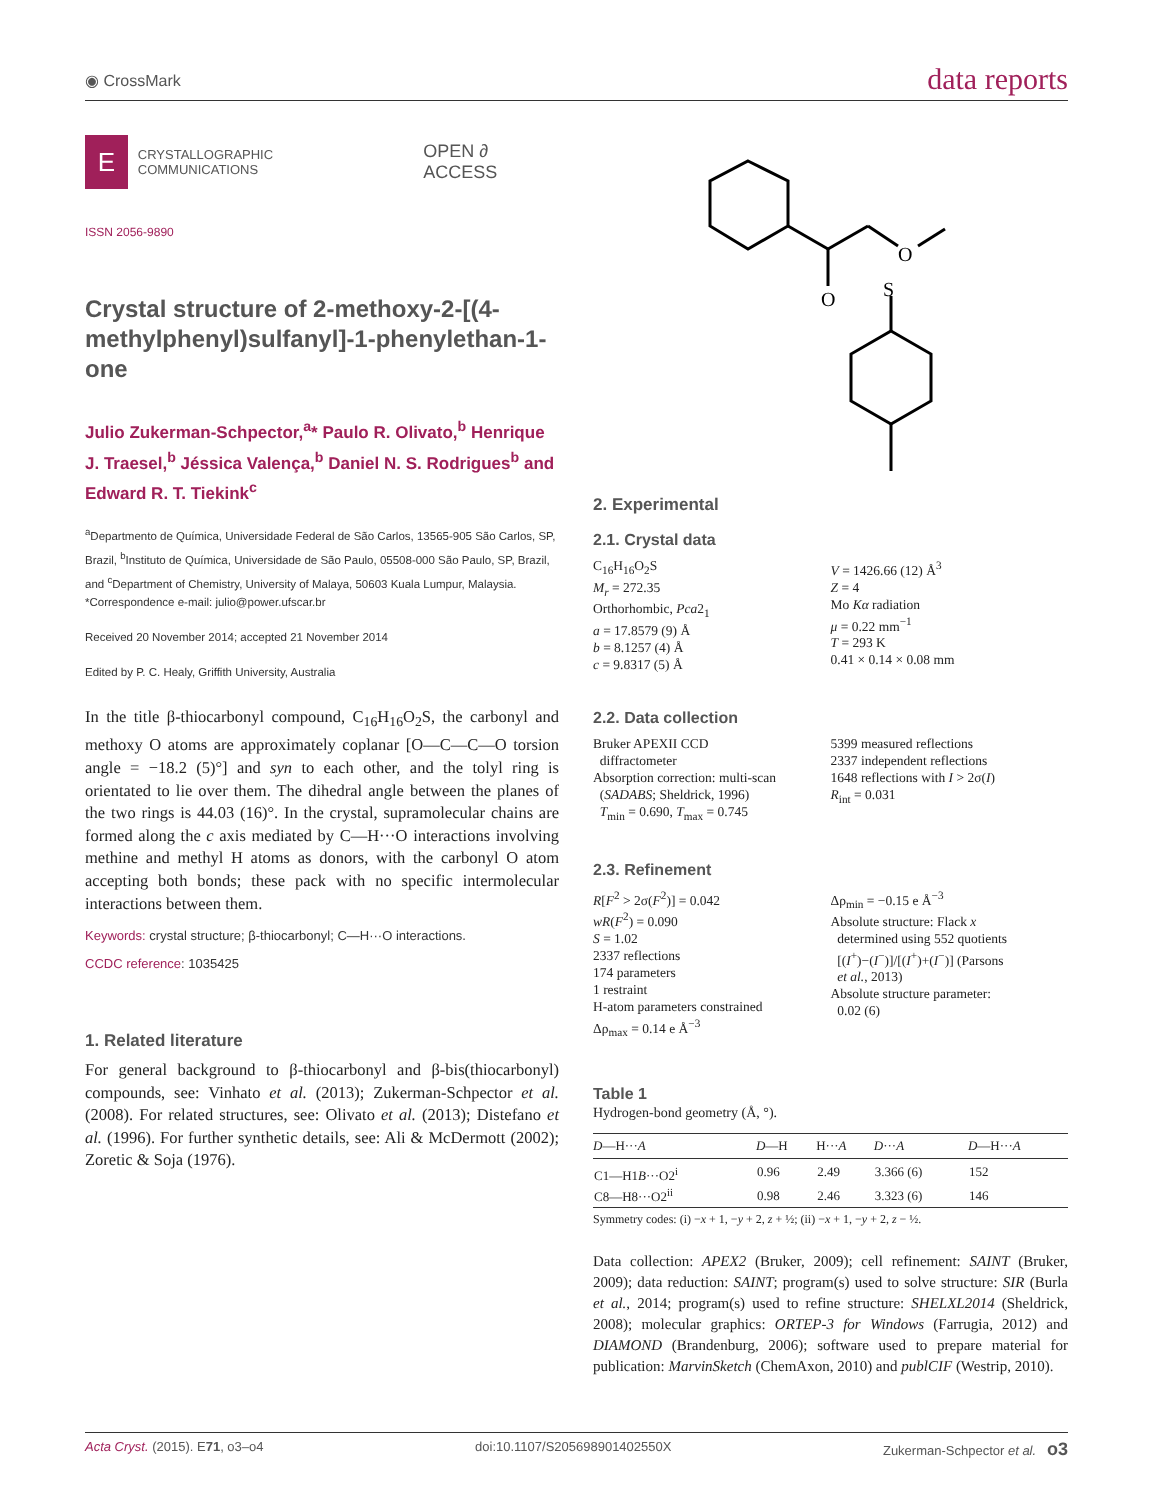◉ CrossMark data reports
E
CRYSTALLOGRAPHIC
COMMUNICATIONS
OPEN ∂ ACCESS
ISSN 2056-9890
Crystal structure of 2-methoxy-2-[(4-methylphenyl)sulfanyl]-1-phenylethan-1-one
Julio Zukerman-Schpector,<sup>a</sup>* Paulo R. Olivato,<sup>b</sup> Henrique J. Traesel,<sup>b</sup> Jéssica Valença,<sup>b</sup> Daniel N. S. Rodrigues<sup>b</sup> and Edward R. T. Tiekink<sup>c</sup>
<sup>a</sup> Departmento de Química, Universidade Federal de São Carlos, 13565-905 São Carlos, SP, Brazil, <sup>b</sup>Instituto de Química, Universidade de São Paulo, 05508-000 São Paulo, SP, Brazil, and <sup>c</sup>Department of Chemistry, University of Malaya, 50603 Kuala Lumpur, Malaysia. *Correspondence e-mail: julio@power.ufscar.br
Received 20 November 2014; accepted 21 November 2014
Edited by P. C. Healy, Griffith University, Australia
In the title β-thiocarbonyl compound, C<sub>16</sub>H<sub>16</sub>O<sub>2</sub>S, the carbonyl and methoxy O atoms are approximately coplanar [O—C—C—O torsion angle = −18.2 (5)°] and syn to each other, and the tolyl ring is orientated to lie over them. The dihedral angle between the planes of the two rings is 44.03 (16)°. In the crystal, supramolecular chains are formed along the c axis mediated by C—H···O interactions involving methine and methyl H atoms as donors, with the carbonyl O atom accepting both bonds; these pack with no specific intermolecular interactions between them.
Keywords: crystal structure; β-thiocarbonyl; C—H···O interactions.
CCDC reference: 1035425
1. Related literature
For general background to β-thiocarbonyl and β-bis(thiocarbonyl) compounds, see: Vinhato et al. (2013); Zukerman-Schpector et al. (2008). For related structures, see: Olivato et al. (2013); Distefano et al. (1996). For further synthetic details, see: Ali & McDermott (2002); Zoretic & Soja (1976).
O
O
S
2. Experimental
2.1. Crystal data
C<sub>16</sub>H<sub>16</sub>O<sub>2</sub>S
M<sub>r</sub> = 272.35
Orthorhombic, Pca2<sub>1</sub>
a = 17.8579 (9) Å
b = 8.1257 (4) Å
c = 9.8317 (5) Å
V = 1426.66 (12) Å<sup>3</sup>
Z = 4
Mo Kα radiation
μ = 0.22 mm<sup>−1</sup>
T = 293 K
0.41 × 0.14 × 0.08 mm
2.2. Data collection
Bruker APEXII CCD
diffractometer
Absorption correction: multi-scan
(SADABS; Sheldrick, 1996)
T<sub>min</sub> = 0.690, T<sub>max</sub> = 0.745
5399 measured reflections
2337 independent reflections
1648 reflections with I > 2σ(I)
R<sub>int</sub> = 0.031
2.3. Refinement
R[F<sup>2</sup> > 2σ(F<sup>2</sup>)] = 0.042
wR(F<sup>2</sup>) = 0.090
S = 1.02
2337 reflections
174 parameters
1 restraint
H-atom parameters constrained
Δρ<sub>max</sub> = 0.14 e Å<sup>−3</sup>
Δρ<sub>min</sub> = −0.15 e Å<sup>−3</sup>
Absolute structure: Flack x
determined using 552 quotients
[(I<sup>+</sup>)−(I<sup>−</sup>)]/[(I<sup>+</sup>)+(I<sup>−</sup>)] (Parsons
et al., 2013)
Absolute structure parameter:
0.02 (6)
Table 1
Hydrogen-bond geometry (Å, °).
| D —H··· A | D —H | H··· A | D ··· A | D —H··· A |
| --- | --- | --- | --- | --- |
| C1—H1 B ···O2<sup>i</sup> | 0.96 | 2.49 | 3.366 (6) | 152 |
| C8—H8···O2<sup>ii</sup> | 0.98 | 2.46 | 3.323 (6) | 146 |
Symmetry codes: (i) −x + 1, −y + 2, z + ½; (ii) −x + 1, −y + 2, z − ½.
Data collection: APEX2 (Bruker, 2009); cell refinement: SAINT (Bruker, 2009); data reduction: SAINT; program(s) used to solve structure: SIR (Burla et al., 2014; program(s) used to refine structure: SHELXL2014 (Sheldrick, 2008); molecular graphics: ORTEP-3 for Windows (Farrugia, 2012) and DIAMOND (Brandenburg, 2006); software used to prepare material for publication: MarvinSketch (ChemAxon, 2010) and publCIF (Westrip, 2010).
Acta Cryst. (2015). E71, o3–o4 doi:10.1107/S205698901402550X Zukerman-Schpector et al. o3